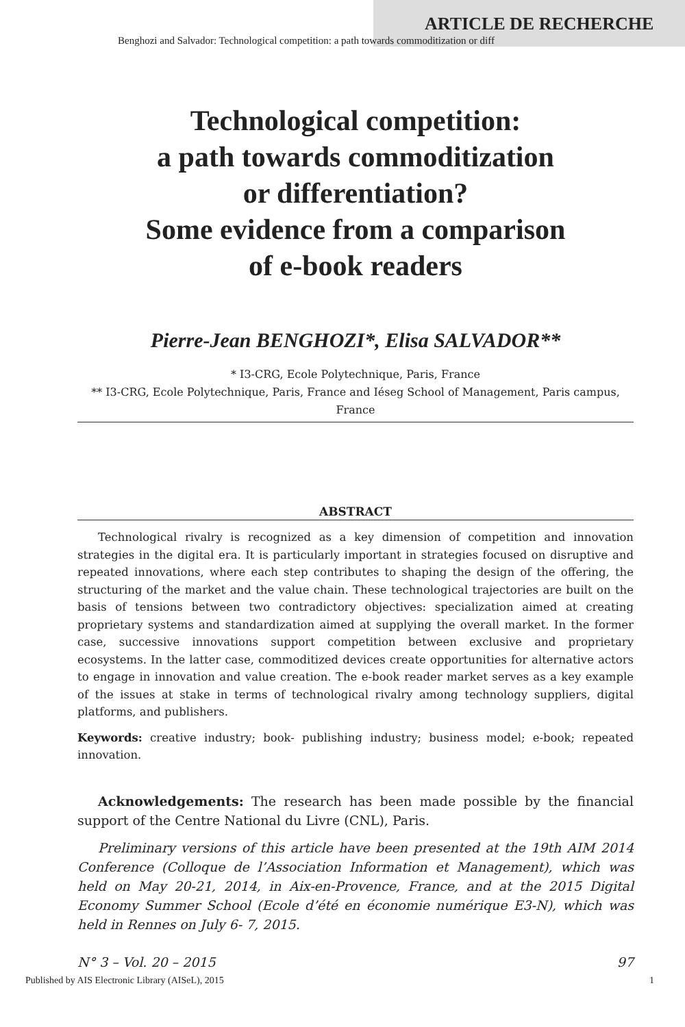ARTICLE DE RECHERCHE
Benghozi and Salvador: Technological competition: a path towards commoditization or diff
Technological competition:
a path towards commoditization
or differentiation?
Some evidence from a comparison
of e-book readers
Pierre-Jean BENGHOZI*, Elisa SALVADOR**
* I3-CRG, Ecole Polytechnique, Paris, France
** I3-CRG, Ecole Polytechnique, Paris, France and Iéseg School of Management, Paris campus, France
ABSTRACT
Technological rivalry is recognized as a key dimension of competition and innovation strategies in the digital era. It is particularly important in strategies focused on disruptive and repeated innovations, where each step contributes to shaping the design of the offering, the structuring of the market and the value chain. These technological trajectories are built on the basis of tensions between two contradictory objectives: specialization aimed at creating proprietary systems and standardization aimed at supplying the overall market. In the former case, successive innovations support competition between exclusive and proprietary ecosystems. In the latter case, commoditized devices create opportunities for alternative actors to engage in innovation and value creation. The e-book reader market serves as a key example of the issues at stake in terms of technological rivalry among technology suppliers, digital platforms, and publishers.
Keywords: creative industry; book- publishing industry; business model; e-book; repeated innovation.
Acknowledgements: The research has been made possible by the financial support of the Centre National du Livre (CNL), Paris.
Preliminary versions of this article have been presented at the 19th AIM 2014 Conference (Colloque de l’Association Information et Management), which was held on May 20-21, 2014, in Aix-en-Provence, France, and at the 2015 Digital Economy Summer School (Ecole d’été en économie numérique E3-N), which was held in Rennes on July 6- 7, 2015.
N° 3 – Vol. 20 – 2015 97
Published by AIS Electronic Library (AISeL), 2015 1